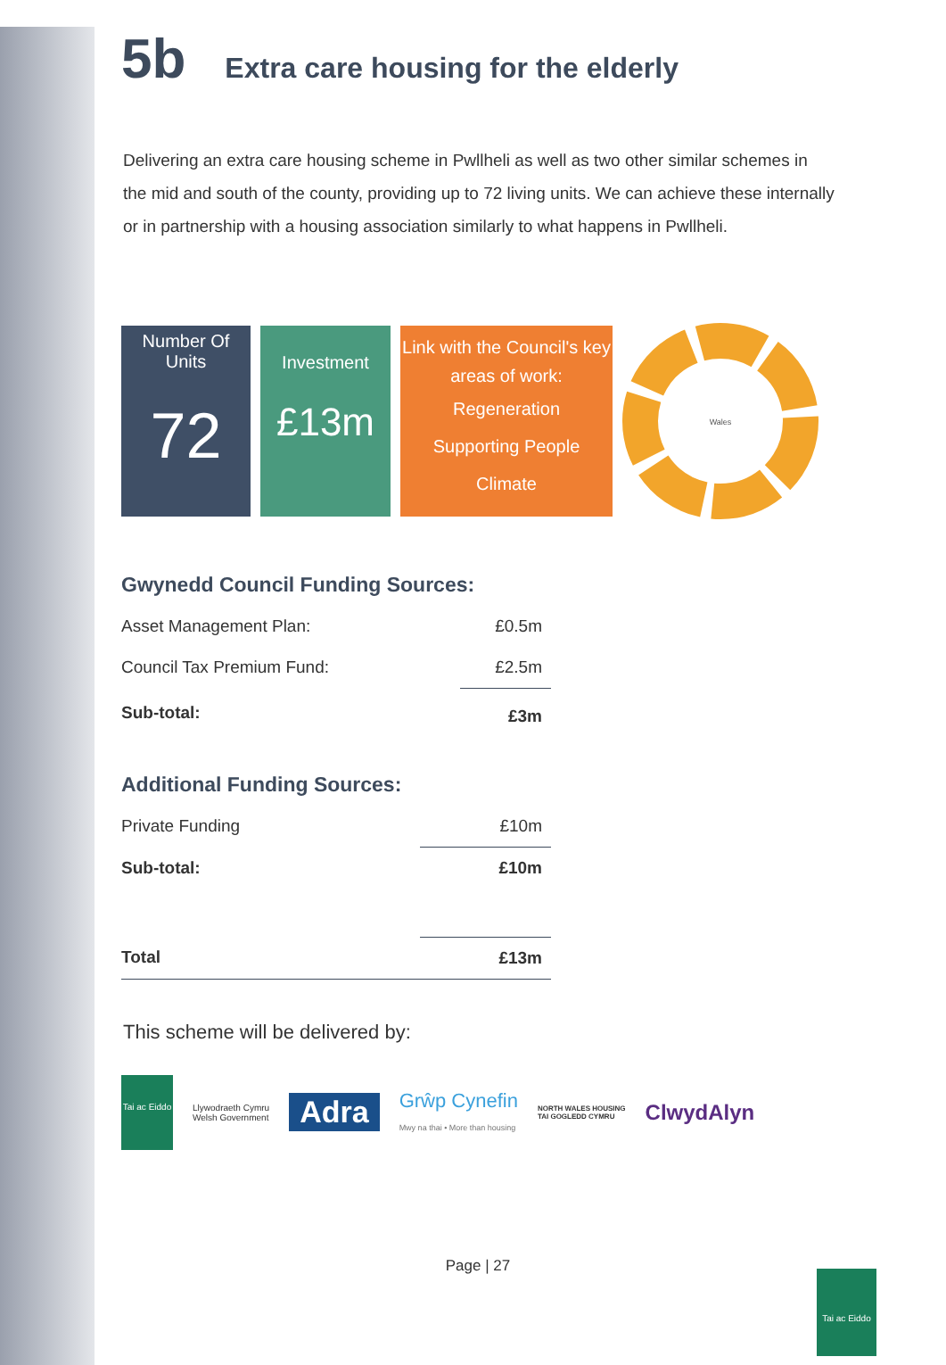5b Extra care housing for the elderly
Delivering an extra care housing scheme in Pwllheli as well as two other similar schemes in the mid and south of the county, providing up to 72 living units. We can achieve these internally or in partnership with a housing association similarly to what happens in Pwllheli.
Number Of Units
72
Investment
£13m
Link with the Council's key areas of work:
Regeneration
Supporting People
Climate
Wales
Gwynedd Council Funding Sources:
| Asset Management Plan: | £0.5m |
| Council Tax Premium Fund: | £2.5m |
| Sub-total: | £3m |
Additional Funding Sources:
| Private Funding | £10m |
| Sub-total: | £10m |
| Total | £13m |
This scheme will be delivered by:
Tai ac Eiddo
Llywodraeth Cymru
Welsh Government
Adra
Grŵp Cynefin
Mwy na thai • More than housing
NORTH WALES HOUSING
TAI GOGLEDD CYMRU
ClwydAlyn
Page | 27
Tai ac Eiddo